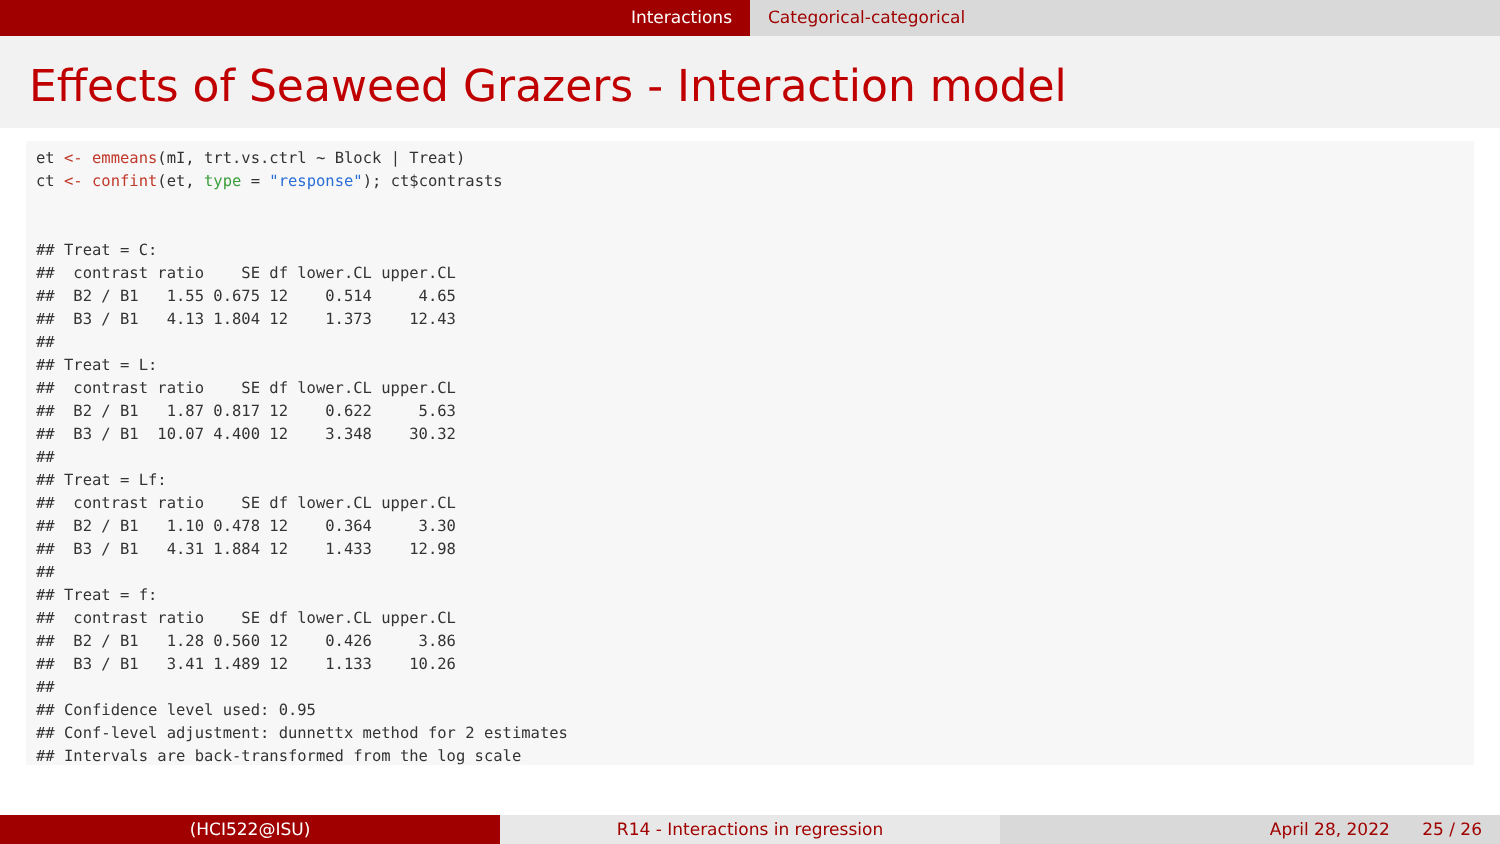Interactions Categorical-categorical
Effects of Seaweed Grazers - Interaction model
et <- emmeans(mI, trt.vs.ctrl ~ Block | Treat)
ct <- confint(et, type = "response"); ct$contrasts


## Treat = C:
##  contrast ratio    SE df lower.CL upper.CL
##  B2 / B1   1.55 0.675 12    0.514     4.65
##  B3 / B1   4.13 1.804 12    1.373    12.43
##
## Treat = L:
##  contrast ratio    SE df lower.CL upper.CL
##  B2 / B1   1.87 0.817 12    0.622     5.63
##  B3 / B1  10.07 4.400 12    3.348    30.32
##
## Treat = Lf:
##  contrast ratio    SE df lower.CL upper.CL
##  B2 / B1   1.10 0.478 12    0.364     3.30
##  B3 / B1   4.31 1.884 12    1.433    12.98
##
## Treat = f:
##  contrast ratio    SE df lower.CL upper.CL
##  B2 / B1   1.28 0.560 12    0.426     3.86
##  B3 / B1   3.41 1.489 12    1.133    10.26
##
## Confidence level used: 0.95
## Conf-level adjustment: dunnettx method for 2 estimates
## Intervals are back-transformed from the log scale
(HCI522@ISU) R14 - Interactions in regression April 28, 2022 25 / 26